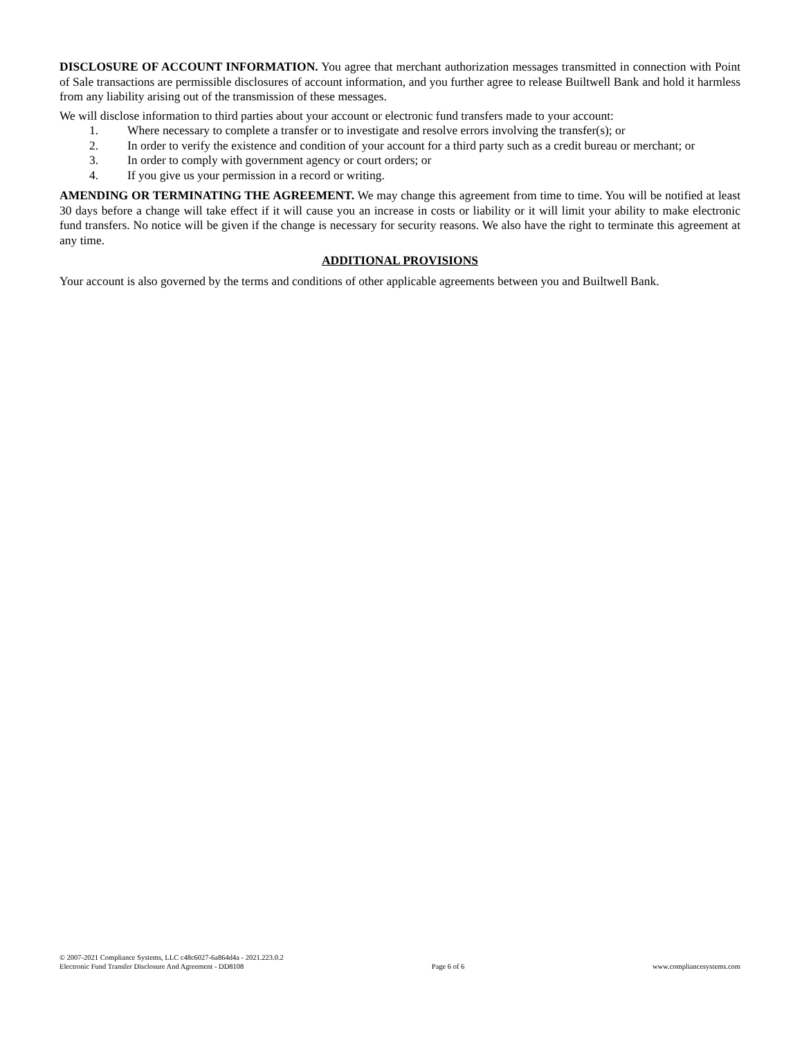DISCLOSURE OF ACCOUNT INFORMATION. You agree that merchant authorization messages transmitted in connection with Point of Sale transactions are permissible disclosures of account information, and you further agree to release Builtwell Bank and hold it harmless from any liability arising out of the transmission of these messages.
We will disclose information to third parties about your account or electronic fund transfers made to your account:
1. Where necessary to complete a transfer or to investigate and resolve errors involving the transfer(s); or
2. In order to verify the existence and condition of your account for a third party such as a credit bureau or merchant; or
3. In order to comply with government agency or court orders; or
4. If you give us your permission in a record or writing.
AMENDING OR TERMINATING THE AGREEMENT. We may change this agreement from time to time. You will be notified at least 30 days before a change will take effect if it will cause you an increase in costs or liability or it will limit your ability to make electronic fund transfers. No notice will be given if the change is necessary for security reasons. We also have the right to terminate this agreement at any time.
ADDITIONAL PROVISIONS
Your account is also governed by the terms and conditions of other applicable agreements between you and Builtwell Bank.
© 2007-2021 Compliance Systems, LLC c48c6027-6a864d4a - 2021.223.0.2
Electronic Fund Transfer Disclosure And Agreement - DD8108 Page 6 of 6 www.compliancesystems.com